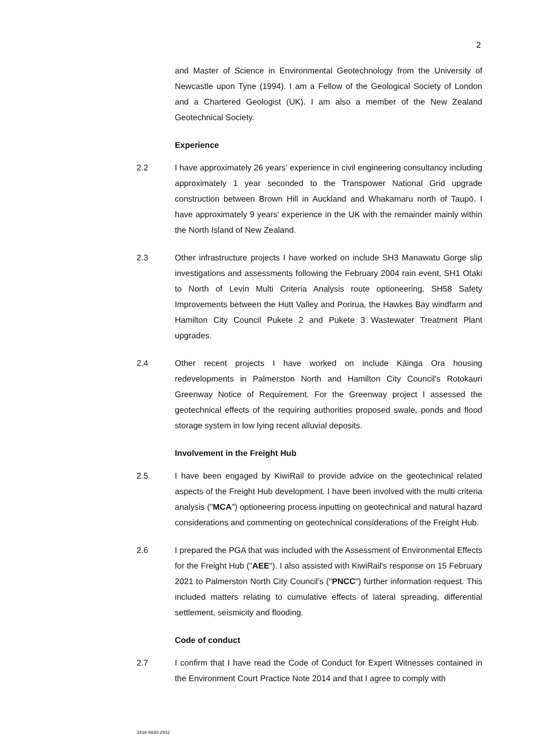2
and Master of Science in Environmental Geotechnology from the University of Newcastle upon Tyne (1994). I am a Fellow of the Geological Society of London and a Chartered Geologist (UK). I am also a member of the New Zealand Geotechnical Society.
Experience
2.2 I have approximately 26 years’ experience in civil engineering consultancy including approximately 1 year seconded to the Transpower National Grid upgrade construction between Brown Hill in Auckland and Whakamaru north of Taupō. I have approximately 9 years' experience in the UK with the remainder mainly within the North Island of New Zealand.
2.3 Other infrastructure projects I have worked on include SH3 Manawatu Gorge slip investigations and assessments following the February 2004 rain event, SH1 Otaki to North of Levin Multi Criteria Analysis route optioneering, SH58 Safety Improvements between the Hutt Valley and Porirua, the Hawkes Bay windfarm and Hamilton City Council Pukete 2 and Pukete 3 Wastewater Treatment Plant upgrades.
2.4 Other recent projects I have worked on include Kāinga Ora housing redevelopments in Palmerston North and Hamilton City Council's Rotokauri Greenway Notice of Requirement. For the Greenway project I assessed the geotechnical effects of the requiring authorities proposed swale, ponds and flood storage system in low lying recent alluvial deposits.
Involvement in the Freight Hub
2.5 I have been engaged by KiwiRail to provide advice on the geotechnical related aspects of the Freight Hub development. I have been involved with the multi criteria analysis ("MCA") optioneering process inputting on geotechnical and natural hazard considerations and commenting on geotechnical considerations of the Freight Hub.
2.6 I prepared the PGA that was included with the Assessment of Environmental Effects for the Freight Hub ("AEE"). I also assisted with KiwiRail's response on 15 February 2021 to Palmerston North City Council's ("PNCC") further information request. This included matters relating to cumulative effects of lateral spreading, differential settlement, seismicity and flooding.
Code of conduct
2.7 I confirm that I have read the Code of Conduct for Expert Witnesses contained in the Environment Court Practice Note 2014 and that I agree to comply with
3438-9930-2932